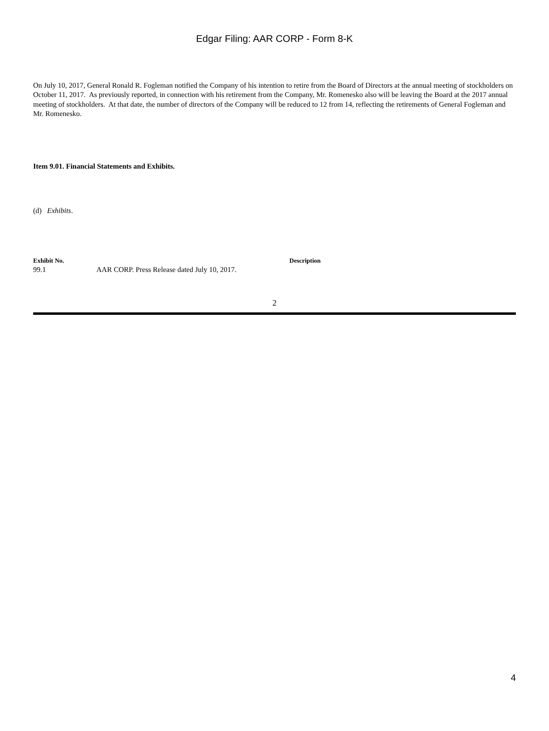Edgar Filing: AAR CORP - Form 8-K
On July 10, 2017, General Ronald R. Fogleman notified the Company of his intention to retire from the Board of Directors at the annual meeting of stockholders on October 11, 2017. As previously reported, in connection with his retirement from the Company, Mr. Romenesko also will be leaving the Board at the 2017 annual meeting of stockholders. At that date, the number of directors of the Company will be reduced to 12 from 14, reflecting the retirements of General Fogleman and Mr. Romenesko.
Item 9.01. Financial Statements and Exhibits.
(d) Exhibits.
| Exhibit No. | Description |
| --- | --- |
| 99.1 | AAR CORP. Press Release dated July 10, 2017. |
2
4